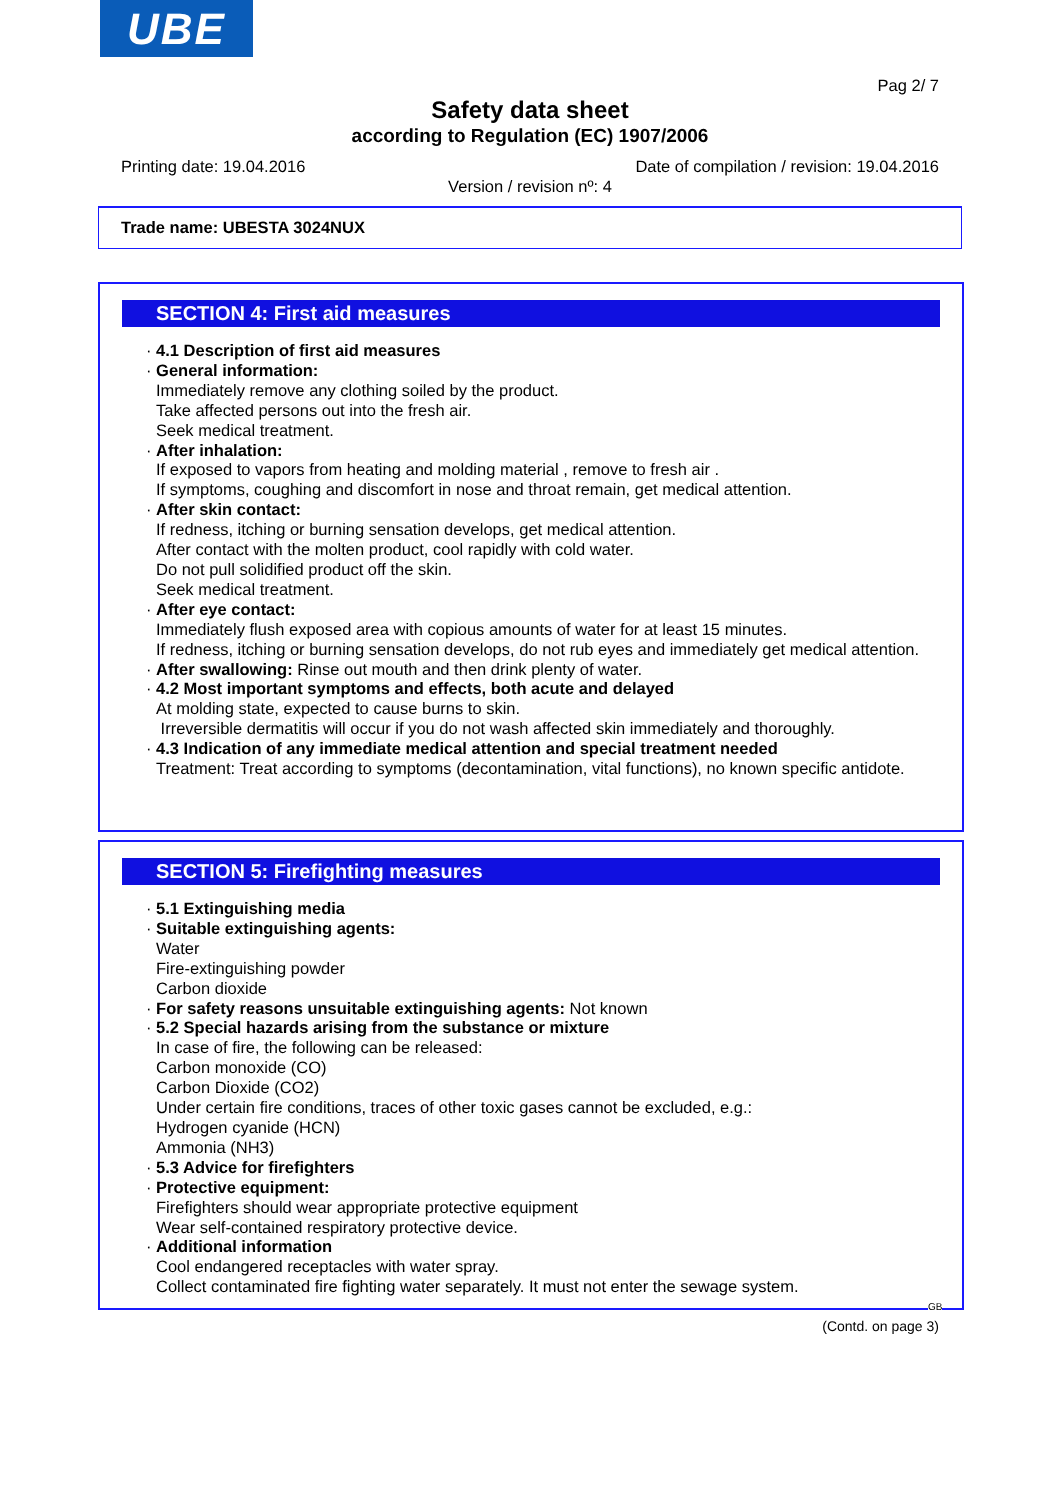UBE
Pag 2/ 7
Safety data sheet
according to Regulation (EC) 1907/2006
Printing date: 19.04.2016
Date of compilation / revision: 19.04.2016
Version / revision nº: 4
Trade name: UBESTA 3024NUX
SECTION 4: First aid measures
· 4.1 Description of first aid measures
· General information:
Immediately remove any clothing soiled by the product.
Take affected persons out into the fresh air.
Seek medical treatment.
· After inhalation:
If exposed to vapors from heating and molding material , remove to fresh air .
If symptoms, coughing and discomfort in nose and throat remain, get medical attention.
· After skin contact:
If redness, itching or burning sensation develops, get medical attention.
After contact with the molten product, cool rapidly with cold water.
Do not pull solidified product off the skin.
Seek medical treatment.
· After eye contact:
Immediately flush exposed area with copious amounts of water for at least 15 minutes.
If redness, itching or burning sensation develops, do not rub eyes and immediately get medical attention.
· After swallowing: Rinse out mouth and then drink plenty of water.
· 4.2 Most important symptoms and effects, both acute and delayed
At molding state, expected to cause burns to skin.
Irreversible dermatitis will occur if you do not wash affected skin immediately and thoroughly.
· 4.3 Indication of any immediate medical attention and special treatment needed
Treatment: Treat according to symptoms (decontamination, vital functions), no known specific antidote.
SECTION 5: Firefighting measures
· 5.1 Extinguishing media
· Suitable extinguishing agents:
Water
Fire-extinguishing powder
Carbon dioxide
· For safety reasons unsuitable extinguishing agents: Not known
· 5.2 Special hazards arising from the substance or mixture
In case of fire, the following can be released:
Carbon monoxide (CO)
Carbon Dioxide (CO2)
Under certain fire conditions, traces of other toxic gases cannot be excluded, e.g.:
Hydrogen cyanide (HCN)
Ammonia (NH3)
· 5.3 Advice for firefighters
· Protective equipment:
Firefighters should wear appropriate protective equipment
Wear self-contained respiratory protective device.
· Additional information
Cool endangered receptacles with water spray.
Collect contaminated fire fighting water separately. It must not enter the sewage system.
GB
(Contd. on page 3)